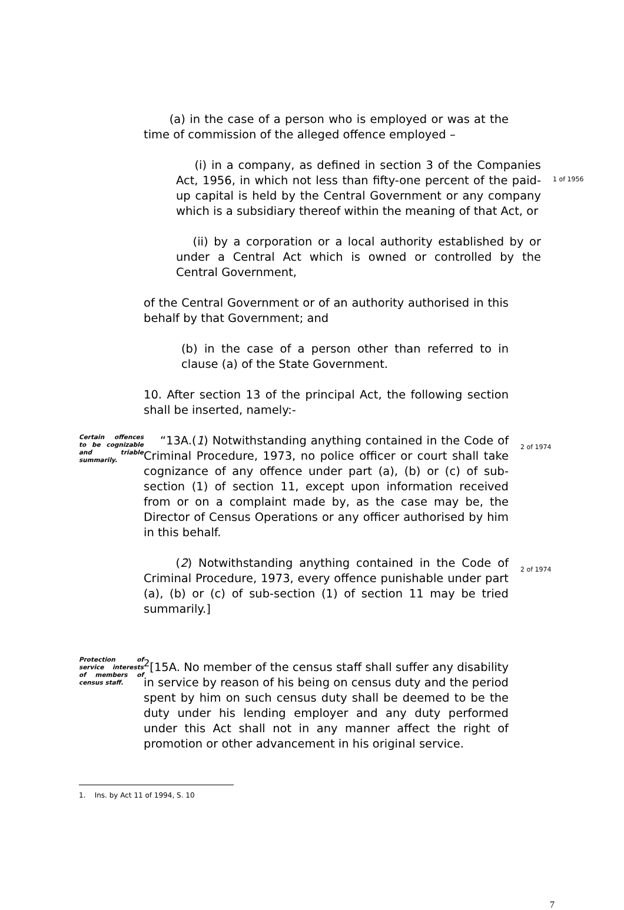(a) in the case of a person who is employed or was at the time of commission of the alleged offence employed –
(i) in a company, as defined in section 3 of the Companies Act, 1956, in which not less than fifty-one percent of the paid-up capital is held by the Central Government or any company which is a subsidiary thereof within the meaning of that Act, or
1 of 1956
(ii) by a corporation or a local authority established by or under a Central Act which is owned or controlled by the Central Government,
of the Central Government or of an authority authorised in this behalf by that Government; and
(b) in the case of a person other than referred to in clause (a) of the State Government.
10. After section 13 of the principal Act, the following section shall be inserted, namely:-
Certain offences to be cognizable and triable summarily.
“13A.(1) Notwithstanding anything contained in the Code of Criminal Procedure, 1973, no police officer or court shall take cognizance of any offence under part (a), (b) or (c) of sub-section (1) of section 11, except upon information received from or on a complaint made by, as the case may be, the Director of Census Operations or any officer authorised by him in this behalf.
2 of 1974
(2) Notwithstanding anything contained in the Code of Criminal Procedure, 1973, every offence punishable under part (a), (b) or (c) of sub-section (1) of section 11 may be tried summarily.]
2 of 1974
Protection of service interests of members of census staff.
<sup>2</sup> [15A. No member of the census staff shall suffer any disability in service by reason of his being on census duty and the period spent by him on such census duty shall be deemed to be the duty under his lending employer and any duty performed under this Act shall not in any manner affect the right of promotion or other advancement in his original service.
1. Ins. by Act 11 of 1994, S. 10
7